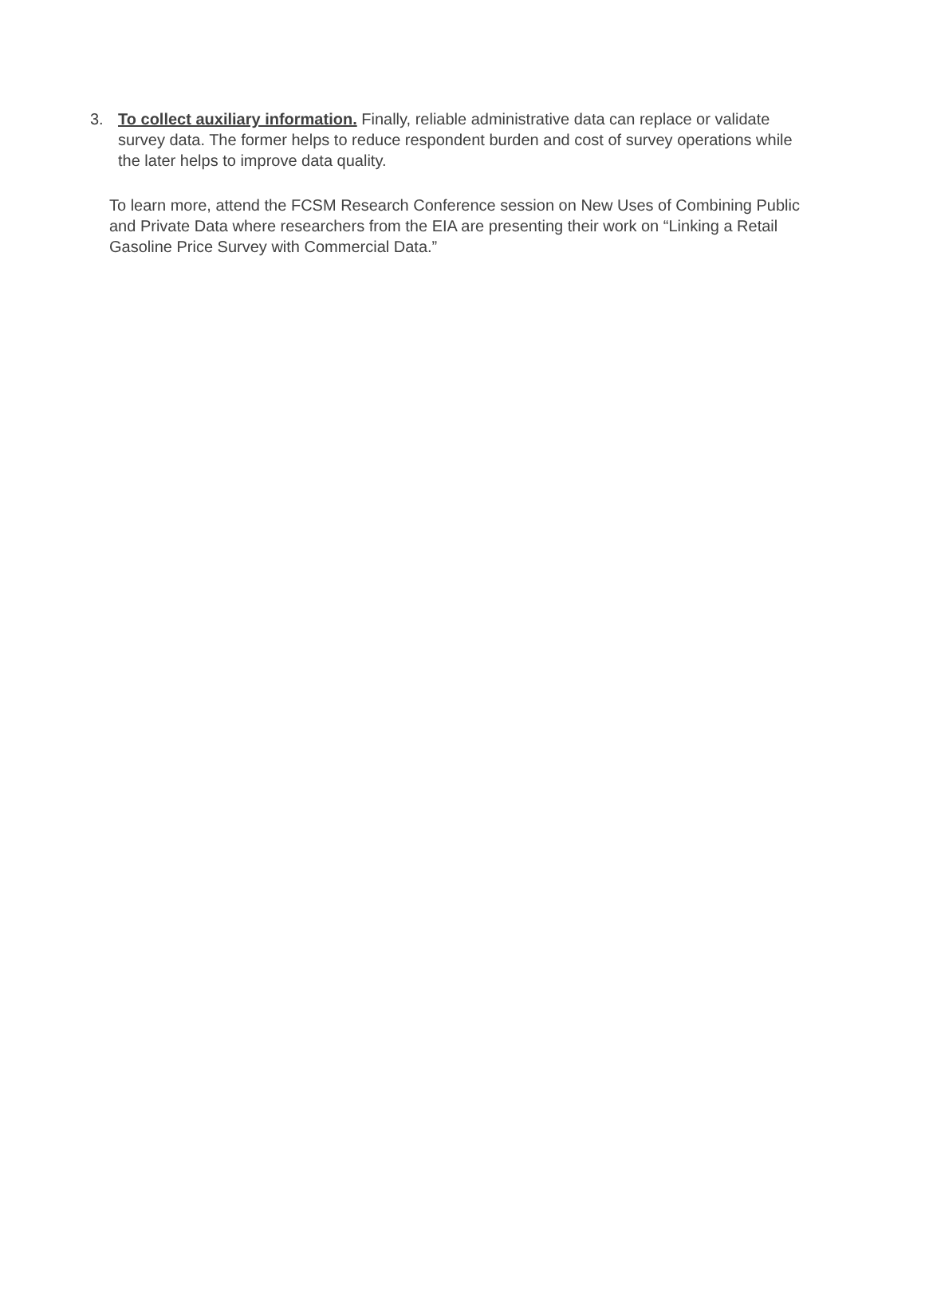3. To collect auxiliary information. Finally, reliable administrative data can replace or validate survey data. The former helps to reduce respondent burden and cost of survey operations while the later helps to improve data quality.
To learn more, attend the FCSM Research Conference session on New Uses of Combining Public and Private Data where researchers from the EIA are presenting their work on “Linking a Retail Gasoline Price Survey with Commercial Data.”